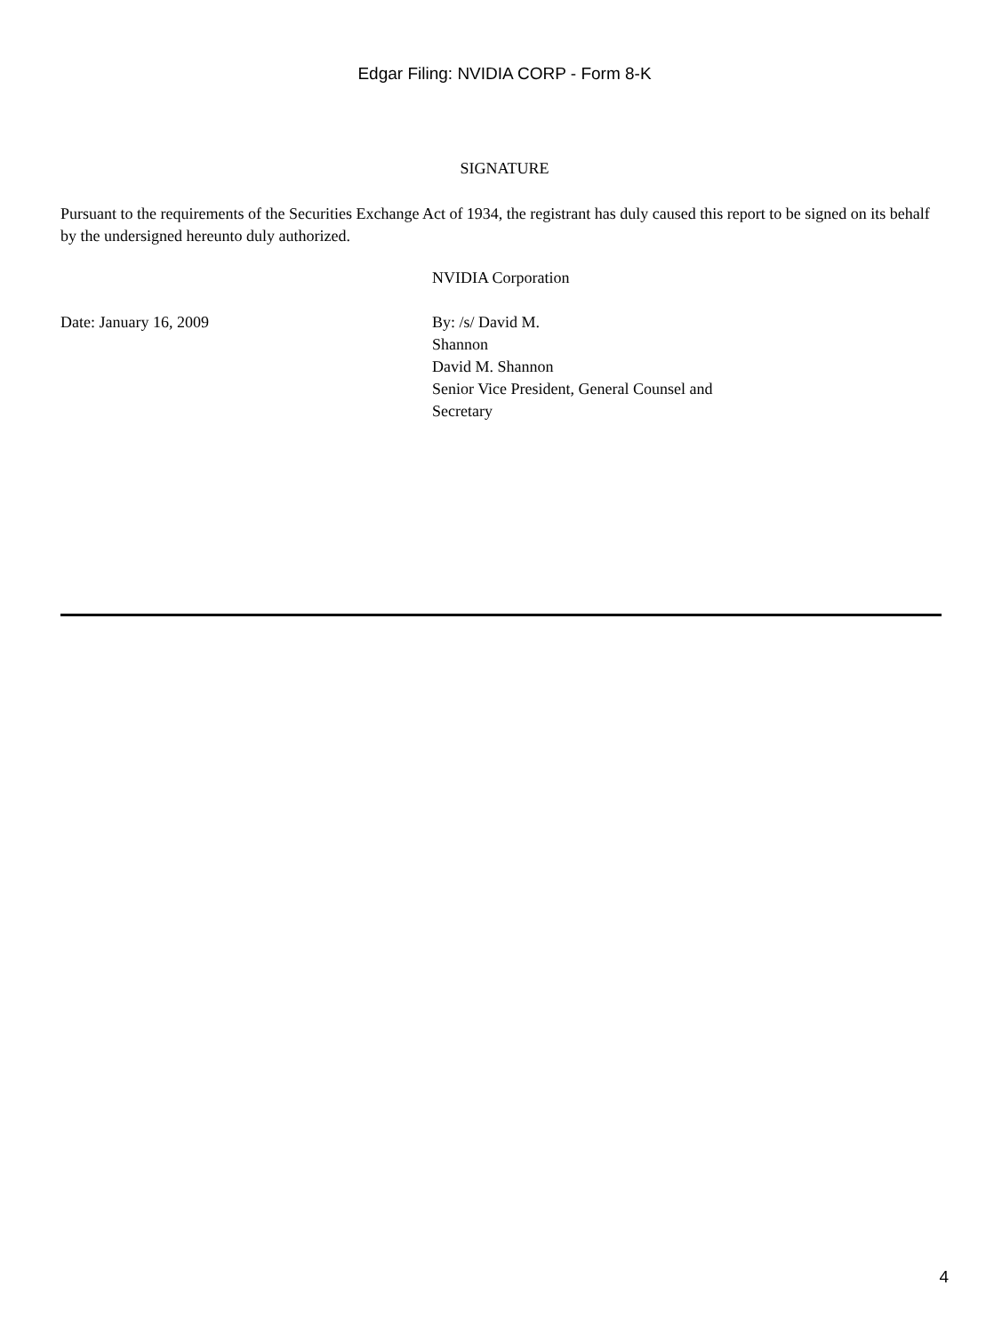Edgar Filing: NVIDIA CORP - Form 8-K
SIGNATURE
Pursuant to the requirements of the Securities Exchange Act of 1934, the registrant has duly caused this report to be signed on its behalf by the undersigned hereunto duly authorized.
NVIDIA Corporation
Date: January 16, 2009 By: /s/ David M.
Shannon
David M. Shannon
Senior Vice President, General Counsel and
Secretary
4